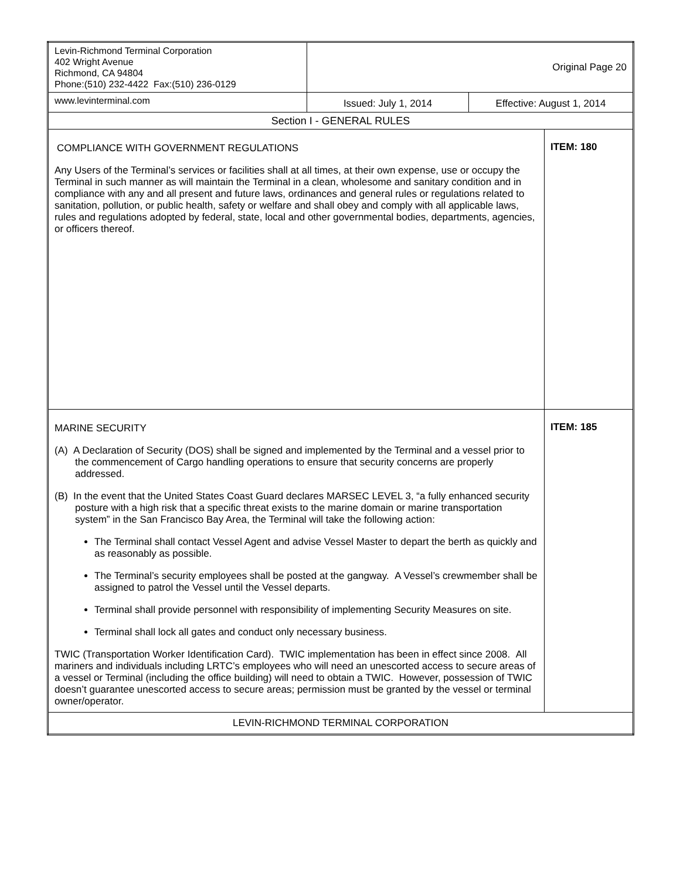| Levin-Richmond Terminal Corporation 402 Wright Avenue Richmond, CA 94804 Phone:(510) 232-4422 Fax:(510) 236-0129 | Original Page 20 | | |
| www.levinterminal.com | Issued: July 1, 2014 | Effective: August 1, 2014 | |
| Section I - GENERAL RULES | | | |
| COMPLIANCE WITH GOVERNMENT REGULATIONS Any Users of the Terminal’s services or facilities shall at all times, at their own expense, use or occupy the Terminal in such manner as will maintain the Terminal in a clean, wholesome and sanitary condition and in compliance with any and all present and future laws, ordinances and general rules or regulations related to sanitation, pollution, or public health, safety or welfare and shall obey and comply with all applicable laws, rules and regulations adopted by federal, state, local and other governmental bodies, departments, agencies, or officers thereof. | | | ITEM: 180 |
| MARINE SECURITY (A) A Declaration of Security (DOS) shall be signed and implemented by the Terminal and a vessel prior to the commencement of Cargo handling operations to ensure that security concerns are properly addressed. (B) In the event that the United States Coast Guard declares MARSEC LEVEL 3, “a fully enhanced security posture with a high risk that a specific threat exists to the marine domain or marine transportation system” in the San Francisco Bay Area, the Terminal will take the following action: The Terminal shall contact Vessel Agent and advise Vessel Master to depart the berth as quickly and as reasonably as possible. The Terminal’s security employees shall be posted at the gangway. A Vessel’s crewmember shall be assigned to patrol the Vessel until the Vessel departs. Terminal shall provide personnel with responsibility of implementing Security Measures on site. Terminal shall lock all gates and conduct only necessary business. TWIC (Transportation Worker Identification Card). TWIC implementation has been in effect since 2008. All mariners and individuals including LRTC’s employees who will need an unescorted access to secure areas of a vessel or Terminal (including the office building) will need to obtain a TWIC. However, possession of TWIC doesn’t guarantee unescorted access to secure areas; permission must be granted by the vessel or terminal owner/operator. | | | ITEM: 185 |
| LEVIN-RICHMOND TERMINAL CORPORATION | | | |